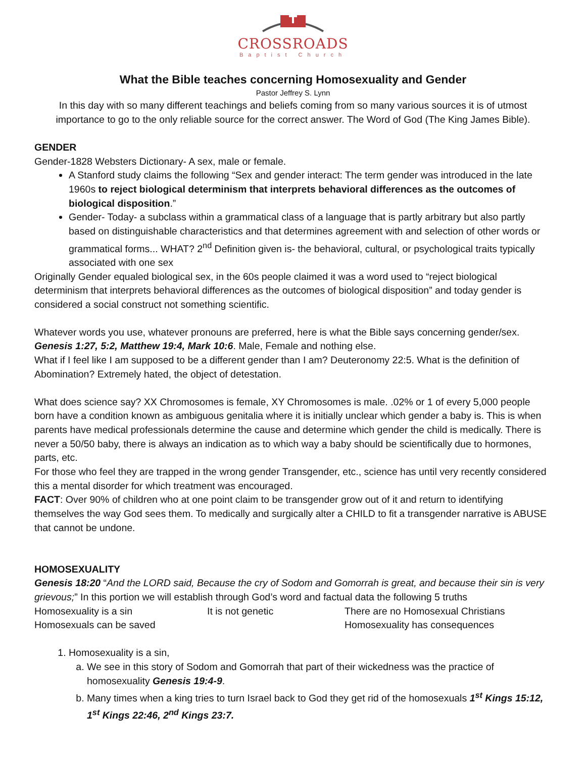CROSSROADS
Baptist Church
What the Bible teaches concerning Homosexuality and Gender
Pastor Jeffrey S. Lynn
In this day with so many different teachings and beliefs coming from so many various sources it is of utmost importance to go to the only reliable source for the correct answer. The Word of God (The King James Bible).
GENDER
Gender-1828 Websters Dictionary- A sex, male or female.
A Stanford study claims the following “Sex and gender interact: The term gender was introduced in the late 1960s to reject biological determinism that interprets behavioral differences as the outcomes of biological disposition.”
Gender- Today- a subclass within a grammatical class of a language that is partly arbitrary but also partly based on distinguishable characteristics and that determines agreement with and selection of other words or grammatical forms... WHAT? 2<sup>nd</sup> Definition given is- the behavioral, cultural, or psychological traits typically associated with one sex
Originally Gender equaled biological sex, in the 60s people claimed it was a word used to “reject biological determinism that interprets behavioral differences as the outcomes of biological disposition” and today gender is considered a social construct not something scientific.
Whatever words you use, whatever pronouns are preferred, here is what the Bible says concerning gender/sex. Genesis 1:27, 5:2, Matthew 19:4, Mark 10:6. Male, Female and nothing else.
What if I feel like I am supposed to be a different gender than I am? Deuteronomy 22:5. What is the definition of Abomination? Extremely hated, the object of detestation.
What does science say? XX Chromosomes is female, XY Chromosomes is male. .02% or 1 of every 5,000 people born have a condition known as ambiguous genitalia where it is initially unclear which gender a baby is. This is when parents have medical professionals determine the cause and determine which gender the child is medically. There is never a 50/50 baby, there is always an indication as to which way a baby should be scientifically due to hormones, parts, etc.
For those who feel they are trapped in the wrong gender Transgender, etc., science has until very recently considered this a mental disorder for which treatment was encouraged.
FACT: Over 90% of children who at one point claim to be transgender grow out of it and return to identifying themselves the way God sees them. To medically and surgically alter a CHILD to fit a transgender narrative is ABUSE that cannot be undone.
HOMOSEXUALITY
Genesis 18:20 “And the LORD said, Because the cry of Sodom and Gomorrah is great, and because their sin is very grievous;” In this portion we will establish through God’s word and factual data the following 5 truths
Homosexuality is a sin It is not genetic There are no Homosexual Christians
Homosexuals can be saved Homosexuality has consequences
1. Homosexuality is a sin,
a. We see in this story of Sodom and Gomorrah that part of their wickedness was the practice of homosexuality Genesis 19:4-9.
b. Many times when a king tries to turn Israel back to God they get rid of the homosexuals 1<sup>st</sup> Kings 15:12, 1<sup>st</sup> Kings 22:46, 2<sup>nd</sup> Kings 23:7.